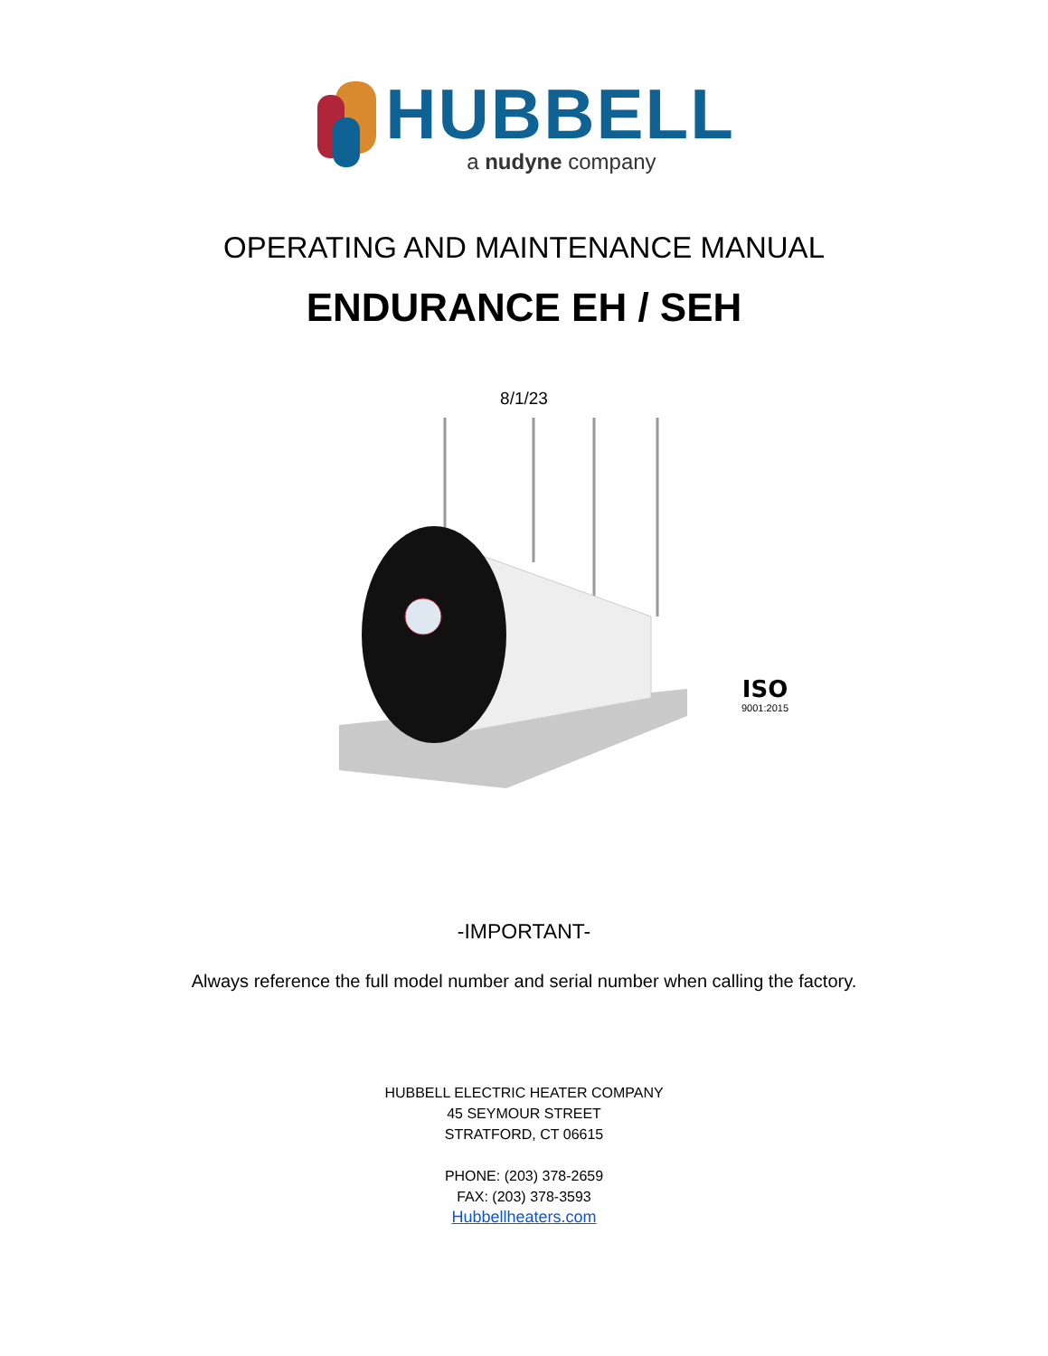HUBBELL
a nudyne company
OPERATING AND MAINTENANCE MANUAL
ENDURANCE EH / SEH
8/1/23
ISO
9001:2015
-IMPORTANT-
Always reference the full model number and serial number when calling the factory.
HUBBELL ELECTRIC HEATER COMPANY
45 SEYMOUR STREET
STRATFORD, CT 06615
PHONE: (203) 378-2659
FAX: (203) 378-3593
Hubbellheaters.com